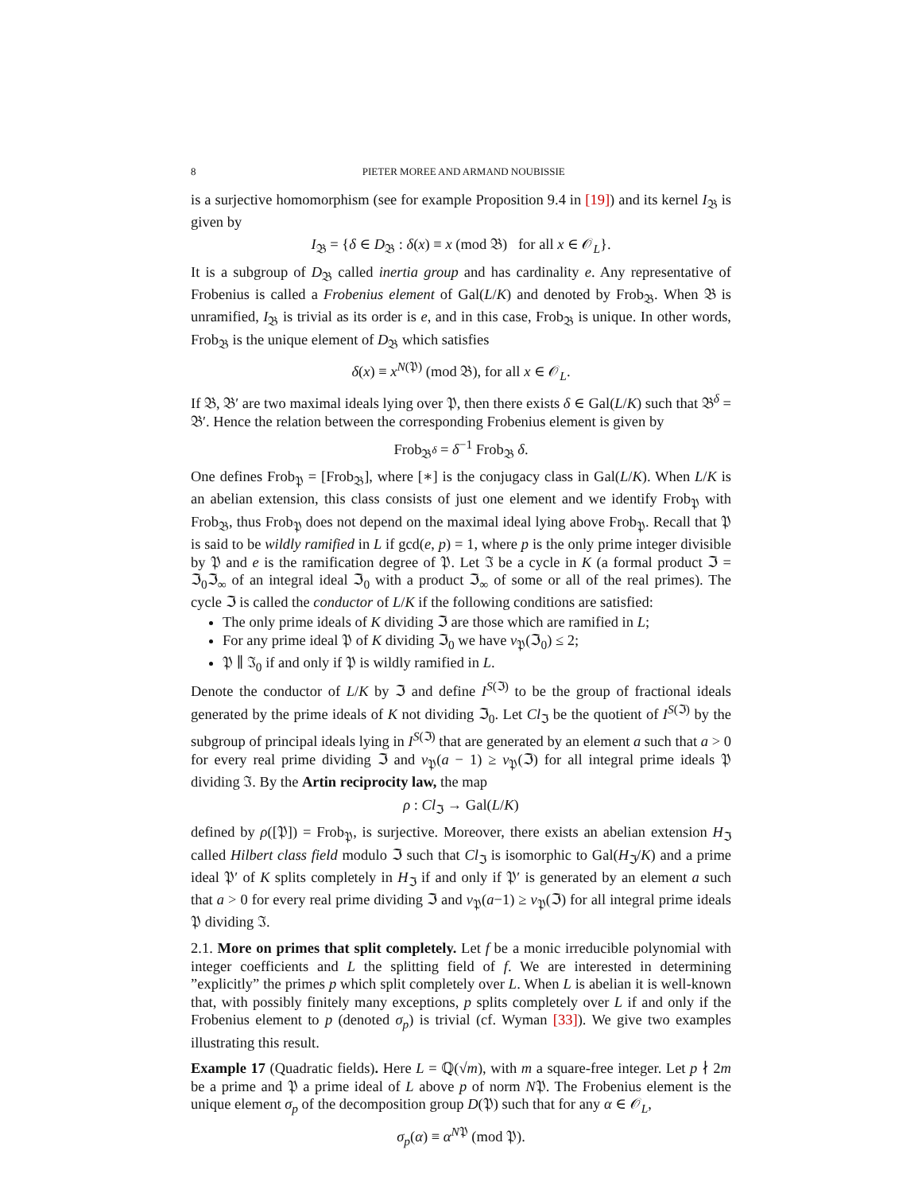8 PIETER MOREE AND ARMAND NOUBISSIE
is a surjective homomorphism (see for example Proposition 9.4 in [19]) and its kernel I<sub>𝔅</sub> is given by
I<sub>𝔅</sub> = {δ ∈ D<sub>𝔅</sub> : δ(x) ≡ x (mod 𝔅) for all x ∈ 𝒪<sub>L</sub>}.
It is a subgroup of D<sub>𝔅</sub> called inertia group and has cardinality e. Any representative of Frobenius is called a Frobenius element of Gal(L/K) and denoted by Frob<sub>𝔅</sub>. When 𝔅 is unramified, I<sub>𝔅</sub> is trivial as its order is e, and in this case, Frob<sub>𝔅</sub> is unique. In other words, Frob<sub>𝔅</sub> is the unique element of D<sub>𝔅</sub> which satisfies
δ(x) ≡ x<sup>N(𝔓)</sup> (mod 𝔅), for all x ∈ 𝒪<sub>L</sub>.
If 𝔅, 𝔅′ are two maximal ideals lying over 𝔓, then there exists δ ∈ Gal(L/K) such that 𝔅<sup>δ</sup> = 𝔅′. Hence the relation between the corresponding Frobenius element is given by
Frob<sub>𝔅<sup>δ</sup></sub> = δ<sup>−1</sup> Frob<sub>𝔅</sub> δ.
One defines Frob<sub>𝔓</sub> = [Frob<sub>𝔅</sub>], where [∗] is the conjugacy class in Gal(L/K). When L/K is an abelian extension, this class consists of just one element and we identify Frob<sub>𝔓</sub> with Frob<sub>𝔅</sub>, thus Frob<sub>𝔓</sub> does not depend on the maximal ideal lying above Frob<sub>𝔓</sub>. Recall that 𝔓 is said to be wildly ramified in L if gcd(e, p) = 1, where p is the only prime integer divisible by 𝔓 and e is the ramification degree of 𝔓. Let ℑ be a cycle in K (a formal product ℑ = ℑ<sub>0</sub>ℑ<sub>∞</sub> of an integral ideal ℑ<sub>0</sub> with a product ℑ<sub>∞</sub> of some or all of the real primes). The cycle ℑ is called the conductor of L/K if the following conditions are satisfied:
The only prime ideals of K dividing ℑ are those which are ramified in L;
For any prime ideal 𝔓 of K dividing ℑ<sub>0</sub> we have ν<sub>𝔓</sub>(ℑ<sub>0</sub>) ≤ 2;
𝔓 ∥ ℑ<sub>0</sub> if and only if 𝔓 is wildly ramified in L.
Denote the conductor of L/K by ℑ and define I<sup>S(ℑ)</sup> to be the group of fractional ideals generated by the prime ideals of K not dividing ℑ<sub>0</sub>. Let Cl<sub>ℑ</sub> be the quotient of I<sup>S(ℑ)</sup> by the subgroup of principal ideals lying in I<sup>S(ℑ)</sup> that are generated by an element a such that a > 0 for every real prime dividing ℑ and ν<sub>𝔓</sub>(a − 1) ≥ ν<sub>𝔓</sub>(ℑ) for all integral prime ideals 𝔓 dividing ℑ. By the Artin reciprocity law, the map
ρ : Cl<sub>ℑ</sub> → Gal(L/K)
defined by ρ([𝔓]) = Frob<sub>𝔓</sub>, is surjective. Moreover, there exists an abelian extension H<sub>ℑ</sub> called Hilbert class field modulo ℑ such that Cl<sub>ℑ</sub> is isomorphic to Gal(H<sub>ℑ</sub>/K) and a prime ideal 𝔓′ of K splits completely in H<sub>ℑ</sub> if and only if 𝔓′ is generated by an element a such that a > 0 for every real prime dividing ℑ and ν<sub>𝔓</sub>(a−1) ≥ ν<sub>𝔓</sub>(ℑ) for all integral prime ideals 𝔓 dividing ℑ.
2.1. More on primes that split completely. Let f be a monic irreducible polynomial with integer coefficients and L the splitting field of f. We are interested in determining ”explicitly” the primes p which split completely over L. When L is abelian it is well-known that, with possibly finitely many exceptions, p splits completely over L if and only if the Frobenius element to p (denoted σ<sub>p</sub>) is trivial (cf. Wyman [33]). We give two examples illustrating this result.
Example 17 (Quadratic fields). Here L = ℚ(√m), with m a square-free integer. Let p ∤ 2m be a prime and 𝔓 a prime ideal of L above p of norm N𝔓. The Frobenius element is the unique element σ<sub>p</sub> of the decomposition group D(𝔓) such that for any α ∈ 𝒪<sub>L</sub>,
σ<sub>p</sub>(α) ≡ α<sup>N𝔓</sup> (mod 𝔓).